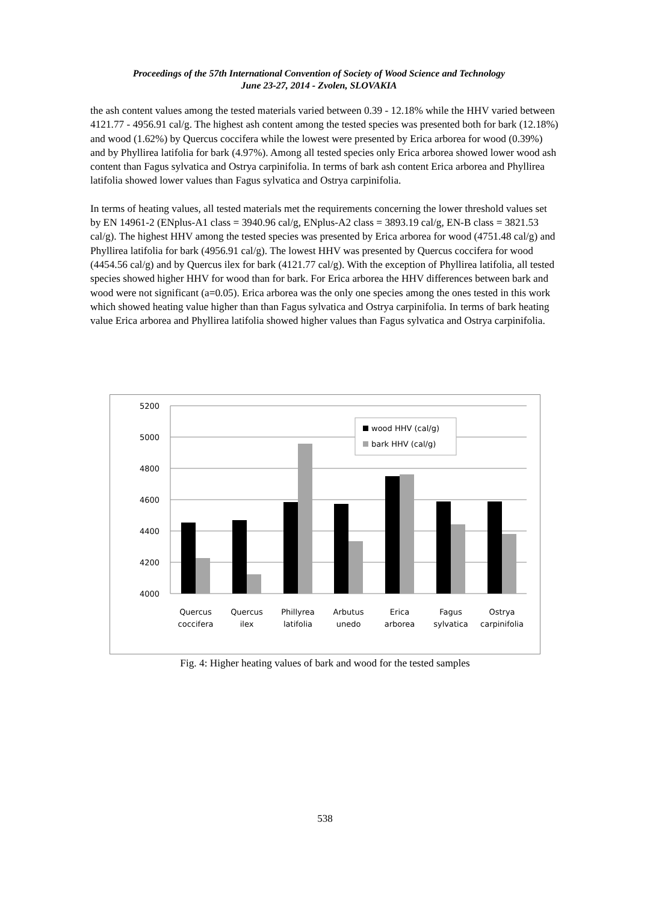Proceedings of the 57th International Convention of Society of Wood Science and Technology
June 23-27, 2014 - Zvolen, SLOVAKIA
the ash content values among the tested materials varied between 0.39 - 12.18% while the HHV varied between 4121.77 - 4956.91 cal/g. The highest ash content among the tested species was presented both for bark (12.18%) and wood (1.62%) by Quercus coccifera while the lowest were presented by Erica arborea for wood (0.39%) and by Phyllirea latifolia for bark (4.97%). Among all tested species only Erica arborea showed lower wood ash content than Fagus sylvatica and Ostrya carpinifolia. In terms of bark ash content Erica arborea and Phyllirea latifolia showed lower values than Fagus sylvatica and Ostrya carpinifolia.
In terms of heating values, all tested materials met the requirements concerning the lower threshold values set by EN 14961-2 (ENplus-A1 class = 3940.96 cal/g, ENplus-A2 class = 3893.19 cal/g, EN-B class = 3821.53 cal/g). The highest HHV among the tested species was presented by Erica arborea for wood (4751.48 cal/g) and Phyllirea latifolia for bark (4956.91 cal/g). The lowest HHV was presented by Quercus coccifera for wood (4454.56 cal/g) and by Quercus ilex for bark (4121.77 cal/g). With the exception of Phyllirea latifolia, all tested species showed higher HHV for wood than for bark. For Erica arborea the HHV differences between bark and wood were not significant (a=0.05). Erica arborea was the only one species among the ones tested in this work which showed heating value higher than than Fagus sylvatica and Ostrya carpinifolia. In terms of bark heating value Erica arborea and Phyllirea latifolia showed higher values than Fagus sylvatica and Ostrya carpinifolia.
5200
5000
4800
4600
4400
4200
4000
wood HHV (cal/g)
bark HHV (cal/g)
Quercus
coccifera
Quercus
ilex
Phillyrea
latifolia
Arbutus
unedo
Erica
arborea
Fagus
sylvatica
Ostrya
carpinifolia
Fig. 4: Higher heating values of bark and wood for the tested samples
538